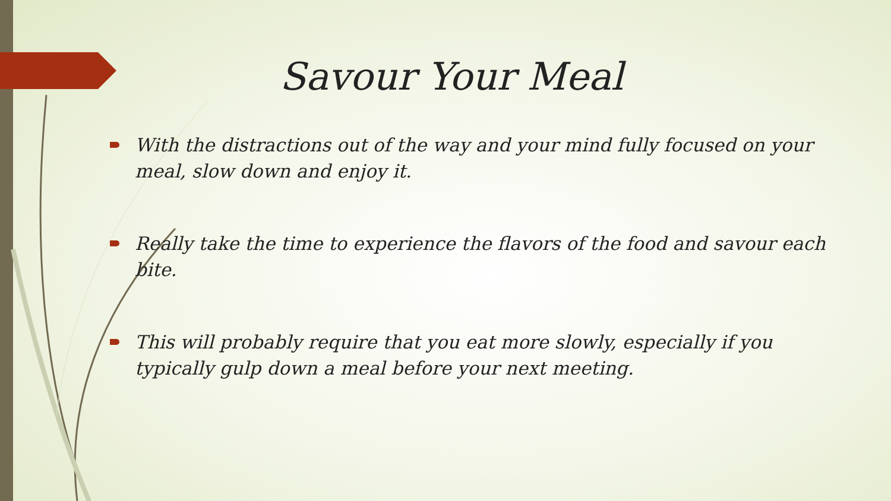Savour Your Meal
With the distractions out of the way and your mind fully focused on your meal, slow down and enjoy it.
Really take the time to experience the flavors of the food and savour each bite.
This will probably require that you eat more slowly, especially if you typically gulp down a meal before your next meeting.